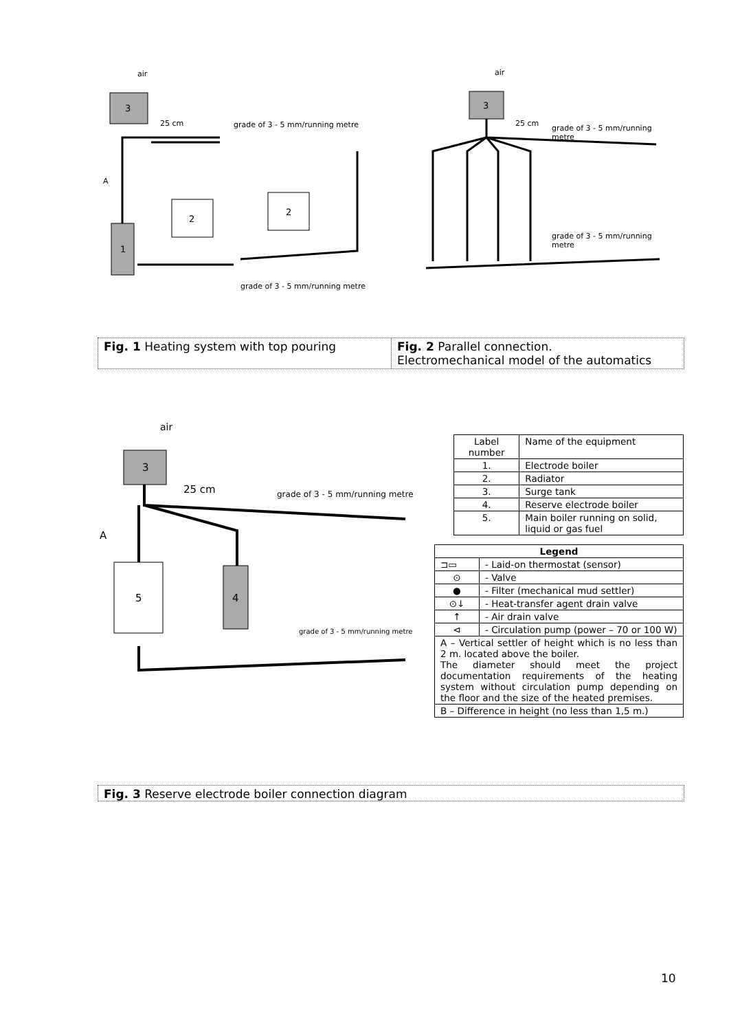3
1
2
2
air
25 cm
A
grade of 3 - 5 mm/running metre
grade of 3 - 5 mm/running metre
3
air
25 cm
grade of 3 - 5 mm/running metre
grade of 3 - 5 mm/running metre
Fig. 1 Heating system with top pouring Fig. 2 Parallel connection.
Electromechanical model of the automatics
3
5
4
air
25 cm
A
grade of 3 - 5 mm/running metre
grade of 3 - 5 mm/running metre
| Label number | Name of the equipment |
| 1. | Electrode boiler |
| 2. | Radiator |
| 3. | Surge tank |
| 4. | Reserve electrode boiler |
| 5. | Main boiler running on solid, liquid or gas fuel |
| Legend | |
| --- | --- |
| ⊐▭ | - Laid-on thermostat (sensor) |
| ⊙ | - Valve |
| ● | - Filter (mechanical mud settler) |
| ⊙↓ | - Heat-transfer agent drain valve |
| ↑ | - Air drain valve |
| ⊲ | - Circulation pump (power – 70 or 100 W) |
| A – Vertical settler of height which is no less than 2 m. located above the boiler. The diameter should meet the project documentation requirements of the heating system without circulation pump depending on the floor and the size of the heated premises. | |
| B – Difference in height (no less than 1,5 m.) | |
Fig. 3 Reserve electrode boiler connection diagram
10